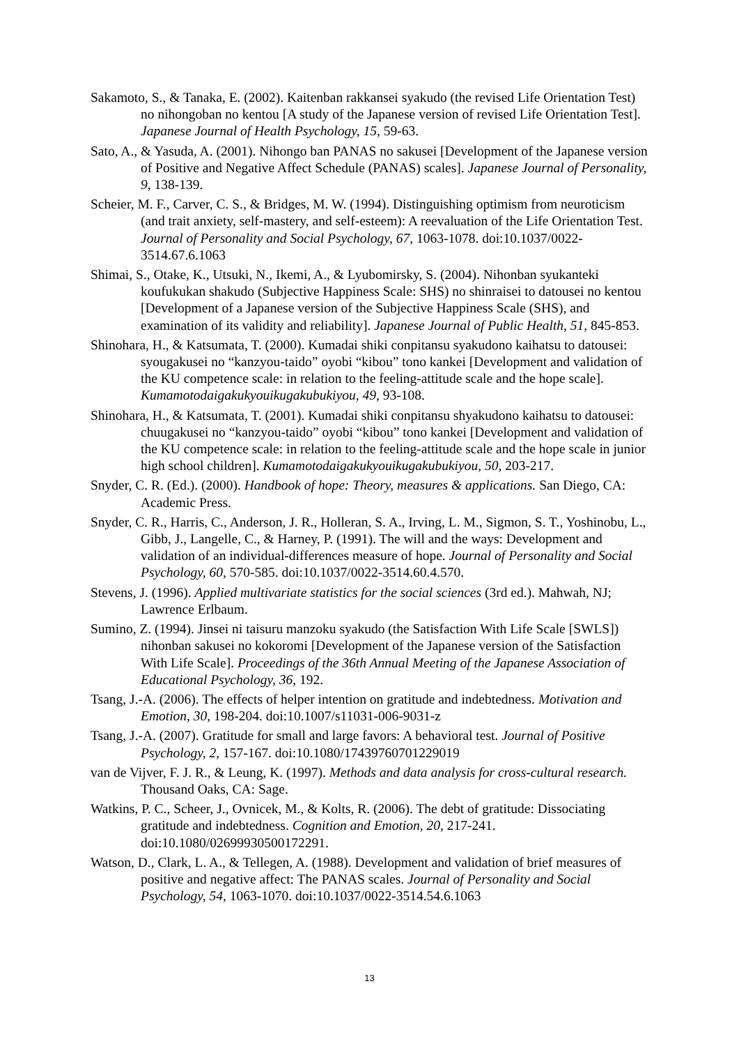Sakamoto, S., & Tanaka, E. (2002). Kaitenban rakkansei syakudo (the revised Life Orientation Test) no nihongoban no kentou [A study of the Japanese version of revised Life Orientation Test]. Japanese Journal of Health Psychology, 15, 59-63.
Sato, A., & Yasuda, A. (2001). Nihongo ban PANAS no sakusei [Development of the Japanese version of Positive and Negative Affect Schedule (PANAS) scales]. Japanese Journal of Personality, 9, 138-139.
Scheier, M. F., Carver, C. S., & Bridges, M. W. (1994). Distinguishing optimism from neuroticism (and trait anxiety, self-mastery, and self-esteem): A reevaluation of the Life Orientation Test. Journal of Personality and Social Psychology, 67, 1063-1078. doi:10.1037/0022-3514.67.6.1063
Shimai, S., Otake, K., Utsuki, N., Ikemi, A., & Lyubomirsky, S. (2004). Nihonban syukanteki koufukukan shakudo (Subjective Happiness Scale: SHS) no shinraisei to datousei no kentou [Development of a Japanese version of the Subjective Happiness Scale (SHS), and examination of its validity and reliability]. Japanese Journal of Public Health, 51, 845-853.
Shinohara, H., & Katsumata, T. (2000). Kumadai shiki conpitansu syakudono kaihatsu to datousei: syougakusei no “kanzyou-taido” oyobi “kibou” tono kankei [Development and validation of the KU competence scale: in relation to the feeling-attitude scale and the hope scale]. Kumamotodaigakukyouikugakubukiyou, 49, 93-108.
Shinohara, H., & Katsumata, T. (2001). Kumadai shiki conpitansu shyakudono kaihatsu to datousei: chuugakusei no “kanzyou-taido” oyobi “kibou” tono kankei [Development and validation of the KU competence scale: in relation to the feeling-attitude scale and the hope scale in junior high school children]. Kumamotodaigakukyouikugakubukiyou, 50, 203-217.
Snyder, C. R. (Ed.). (2000). Handbook of hope: Theory, measures & applications. San Diego, CA: Academic Press.
Snyder, C. R., Harris, C., Anderson, J. R., Holleran, S. A., Irving, L. M., Sigmon, S. T., Yoshinobu, L., Gibb, J., Langelle, C., & Harney, P. (1991). The will and the ways: Development and validation of an individual-differences measure of hope. Journal of Personality and Social Psychology, 60, 570-585. doi:10.1037/0022-3514.60.4.570.
Stevens, J. (1996). Applied multivariate statistics for the social sciences (3rd ed.). Mahwah, NJ; Lawrence Erlbaum.
Sumino, Z. (1994). Jinsei ni taisuru manzoku syakudo (the Satisfaction With Life Scale [SWLS]) nihonban sakusei no kokoromi [Development of the Japanese version of the Satisfaction With Life Scale]. Proceedings of the 36th Annual Meeting of the Japanese Association of Educational Psychology, 36, 192.
Tsang, J.-A. (2006). The effects of helper intention on gratitude and indebtedness. Motivation and Emotion, 30, 198-204. doi:10.1007/s11031-006-9031-z
Tsang, J.-A. (2007). Gratitude for small and large favors: A behavioral test. Journal of Positive Psychology, 2, 157-167. doi:10.1080/17439760701229019
van de Vijver, F. J. R., & Leung, K. (1997). Methods and data analysis for cross-cultural research. Thousand Oaks, CA: Sage.
Watkins, P. C., Scheer, J., Ovnicek, M., & Kolts, R. (2006). The debt of gratitude: Dissociating gratitude and indebtedness. Cognition and Emotion, 20, 217-241. doi:10.1080/02699930500172291.
Watson, D., Clark, L. A., & Tellegen, A. (1988). Development and validation of brief measures of positive and negative affect: The PANAS scales. Journal of Personality and Social Psychology, 54, 1063-1070. doi:10.1037/0022-3514.54.6.1063
13